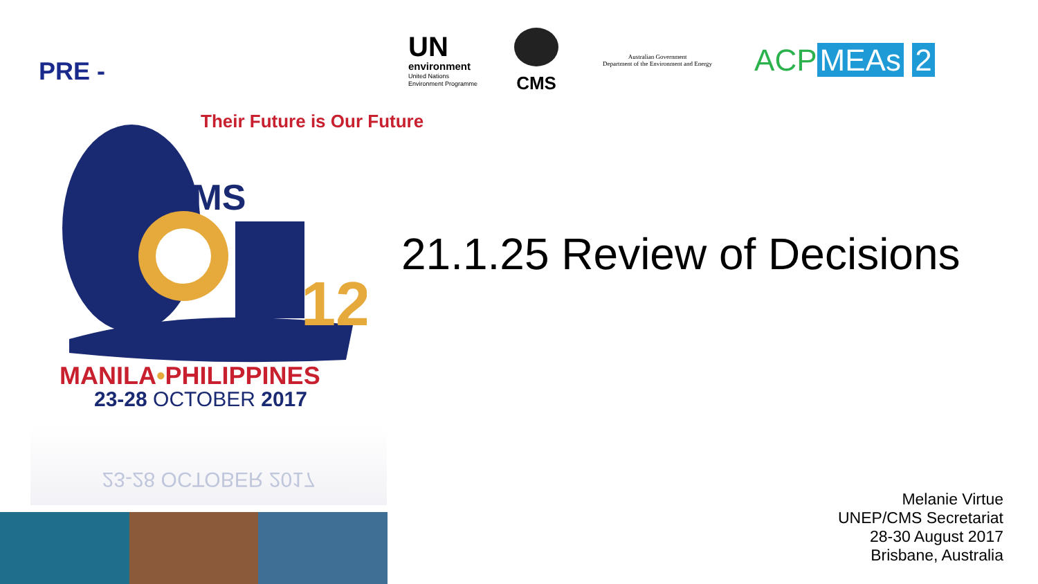PRE -
UN
environment
United Nations
Environment Programme
CMS
Australian Government
Department of the Environment and Energy
ACP MEAs 2
12
Their Future is Our Future
CMS
MANILA•PHILIPPINES
23-28 OCTOBER 2017
23-28 OCTOBER 2017
21.1.25 Review of Decisions
Melanie Virtue
UNEP/CMS Secretariat
28-30 August 2017
Brisbane, Australia